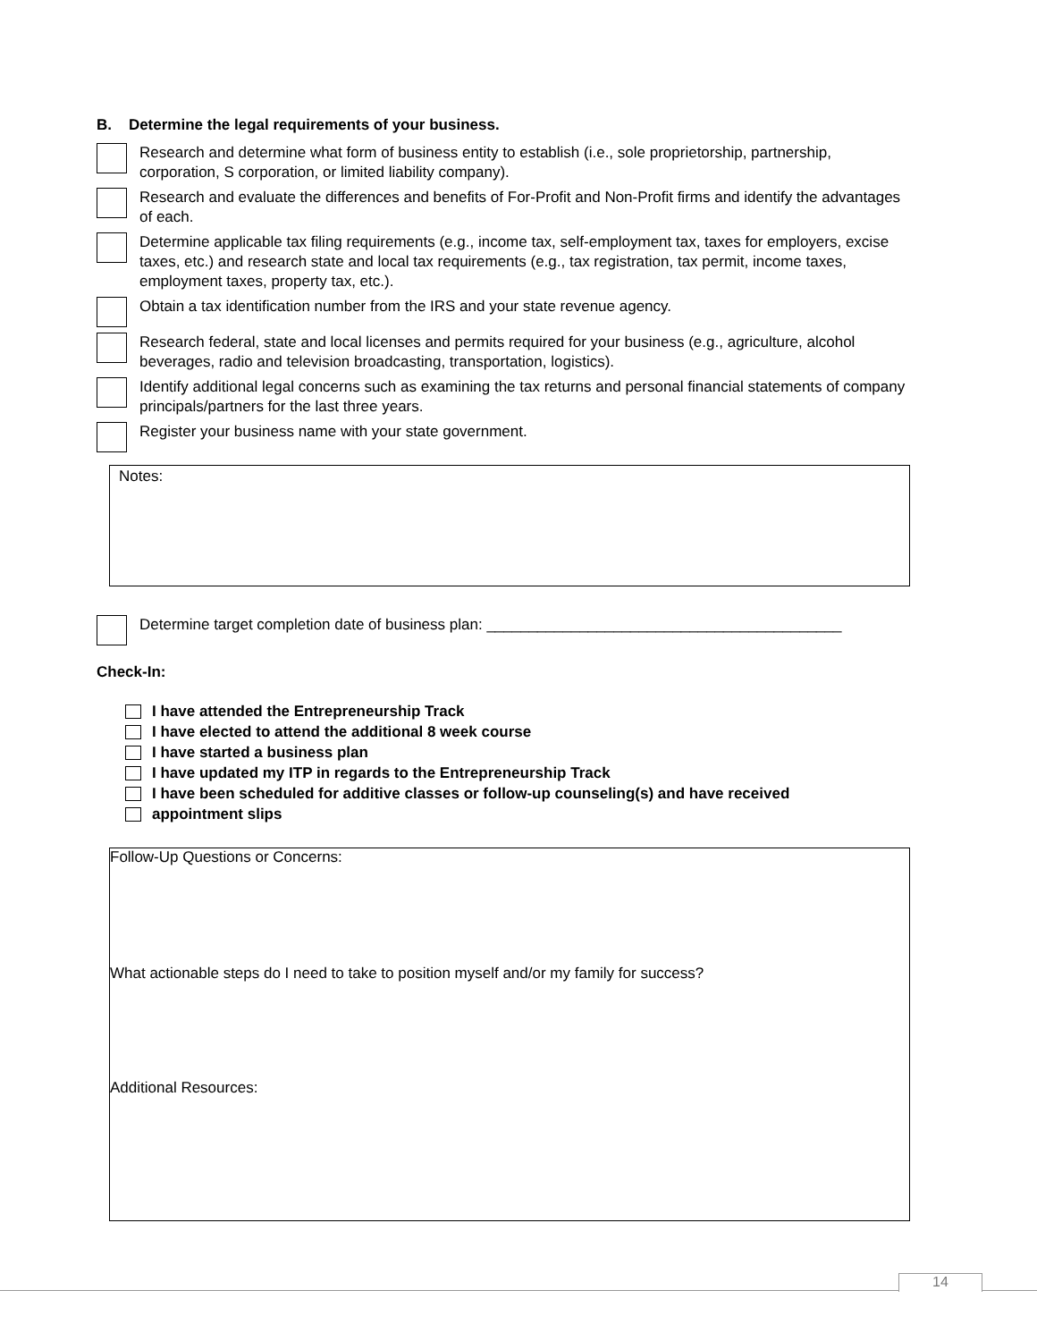B. Determine the legal requirements of your business.
Research and determine what form of business entity to establish (i.e., sole proprietorship, partnership, corporation, S corporation, or limited liability company).
Research and evaluate the differences and benefits of For-Profit and Non-Profit firms and identify the advantages of each.
Determine applicable tax filing requirements (e.g., income tax, self-employment tax, taxes for employers, excise taxes, etc.) and research state and local tax requirements (e.g., tax registration, tax permit, income taxes, employment taxes, property tax, etc.).
Obtain a tax identification number from the IRS and your state revenue agency.
Research federal, state and local licenses and permits required for your business (e.g., agriculture, alcohol beverages, radio and television broadcasting, transportation, logistics).
Identify additional legal concerns such as examining the tax returns and personal financial statements of company principals/partners for the last three years.
Register your business name with your state government.
Notes:
Determine target completion date of business plan: __________________________________________
Check-In:
I have attended the Entrepreneurship Track
I have elected to attend the additional 8 week course
I have started a business plan
I have updated my ITP in regards to the Entrepreneurship Track
I have been scheduled for additive classes or follow-up counseling(s) and have received
appointment slips
Follow-Up Questions or Concerns:
What actionable steps do I need to take to position myself and/or my family for success?
Additional Resources:
14